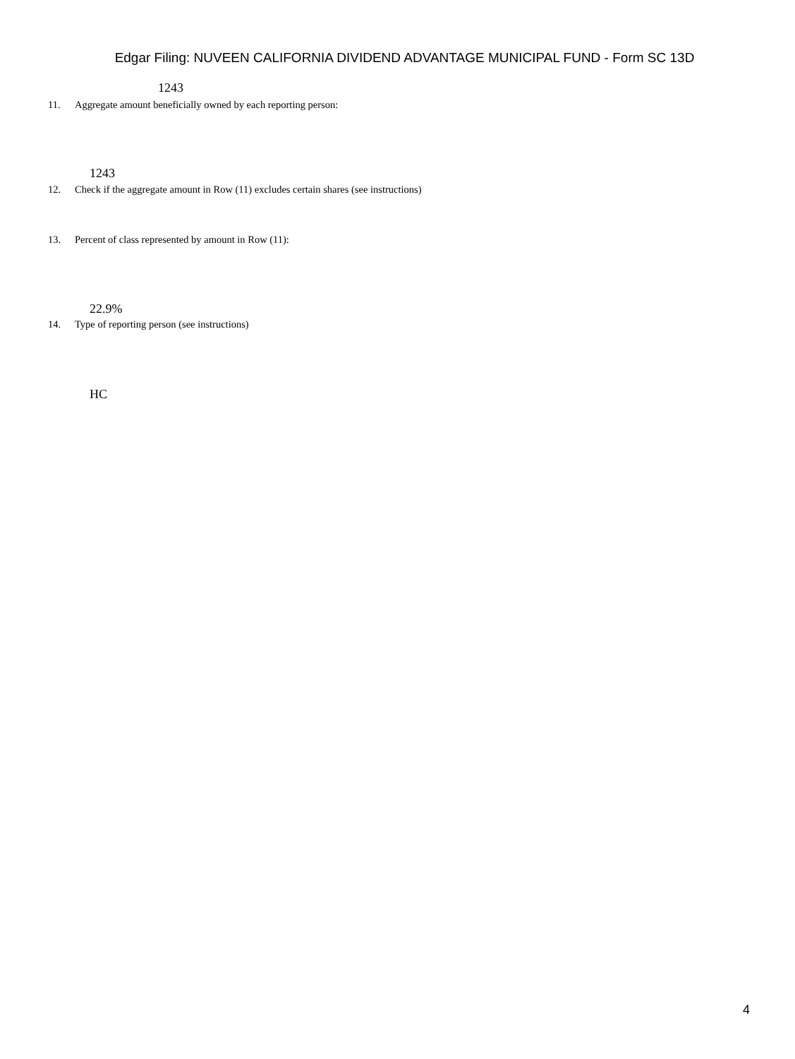Edgar Filing: NUVEEN CALIFORNIA DIVIDEND ADVANTAGE MUNICIPAL FUND - Form SC 13D
1243
11. Aggregate amount beneficially owned by each reporting person:
1243
12. Check if the aggregate amount in Row (11) excludes certain shares (see instructions)
13. Percent of class represented by amount in Row (11):
22.9%
14. Type of reporting person (see instructions)
HC
4